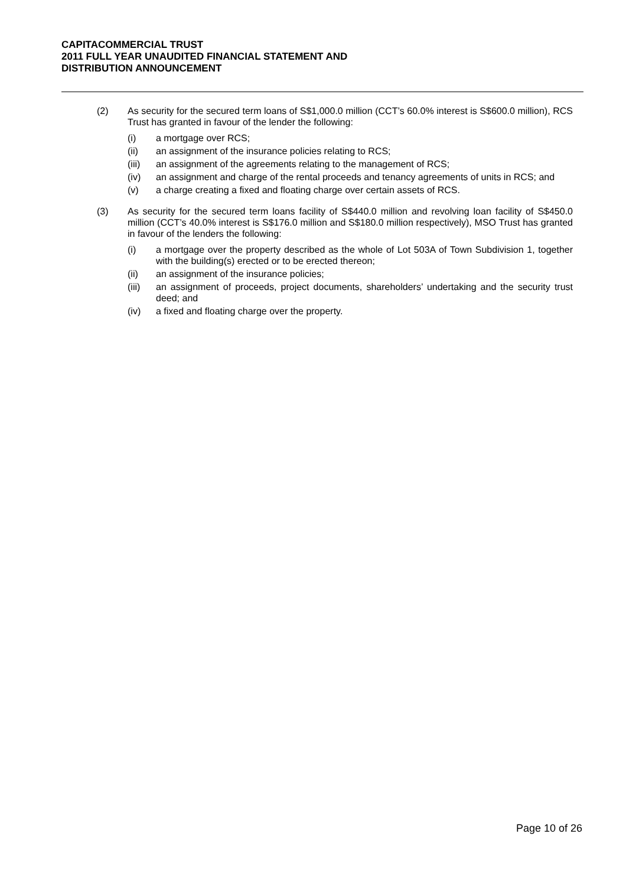CAPITACOMMERCIAL TRUST
2011 FULL YEAR UNAUDITED FINANCIAL STATEMENT AND
DISTRIBUTION ANNOUNCEMENT
(2) As security for the secured term loans of S$1,000.0 million (CCT’s 60.0% interest is S$600.0 million), RCS Trust has granted in favour of the lender the following:
(i) a mortgage over RCS;
(ii) an assignment of the insurance policies relating to RCS;
(iii) an assignment of the agreements relating to the management of RCS;
(iv) an assignment and charge of the rental proceeds and tenancy agreements of units in RCS; and
(v) a charge creating a fixed and floating charge over certain assets of RCS.
(3) As security for the secured term loans facility of S$440.0 million and revolving loan facility of S$450.0 million (CCT’s 40.0% interest is S$176.0 million and S$180.0 million respectively), MSO Trust has granted in favour of the lenders the following:
(i) a mortgage over the property described as the whole of Lot 503A of Town Subdivision 1, together with the building(s) erected or to be erected thereon;
(ii) an assignment of the insurance policies;
(iii) an assignment of proceeds, project documents, shareholders’ undertaking and the security trust deed; and
(iv) a fixed and floating charge over the property.
Page 10 of 26